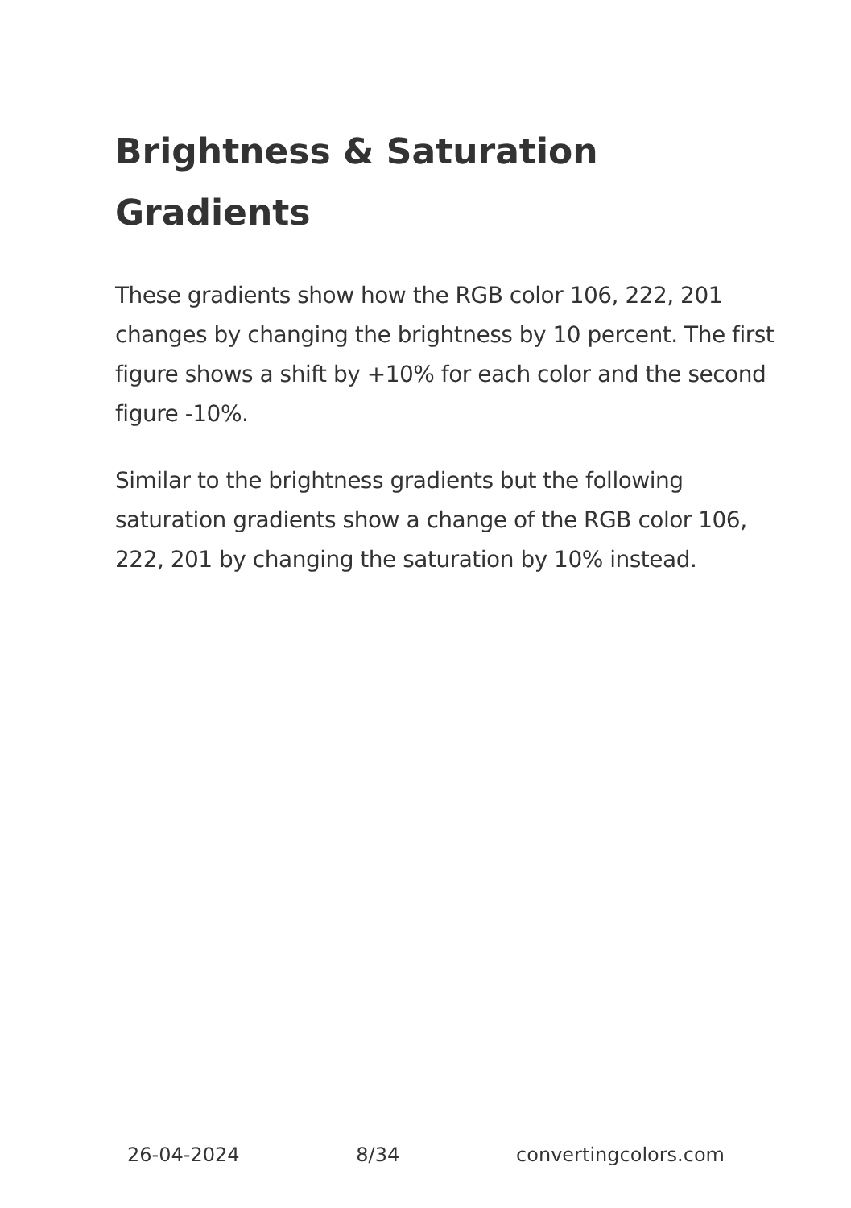Brightness & Saturation Gradients
These gradients show how the RGB color 106, 222, 201 changes by changing the brightness by 10 percent. The first figure shows a shift by +10% for each color and the second figure -10%.
Similar to the brightness gradients but the following saturation gradients show a change of the RGB color 106, 222, 201 by changing the saturation by 10% instead.
26-04-2024 8/34 convertingcolors.com